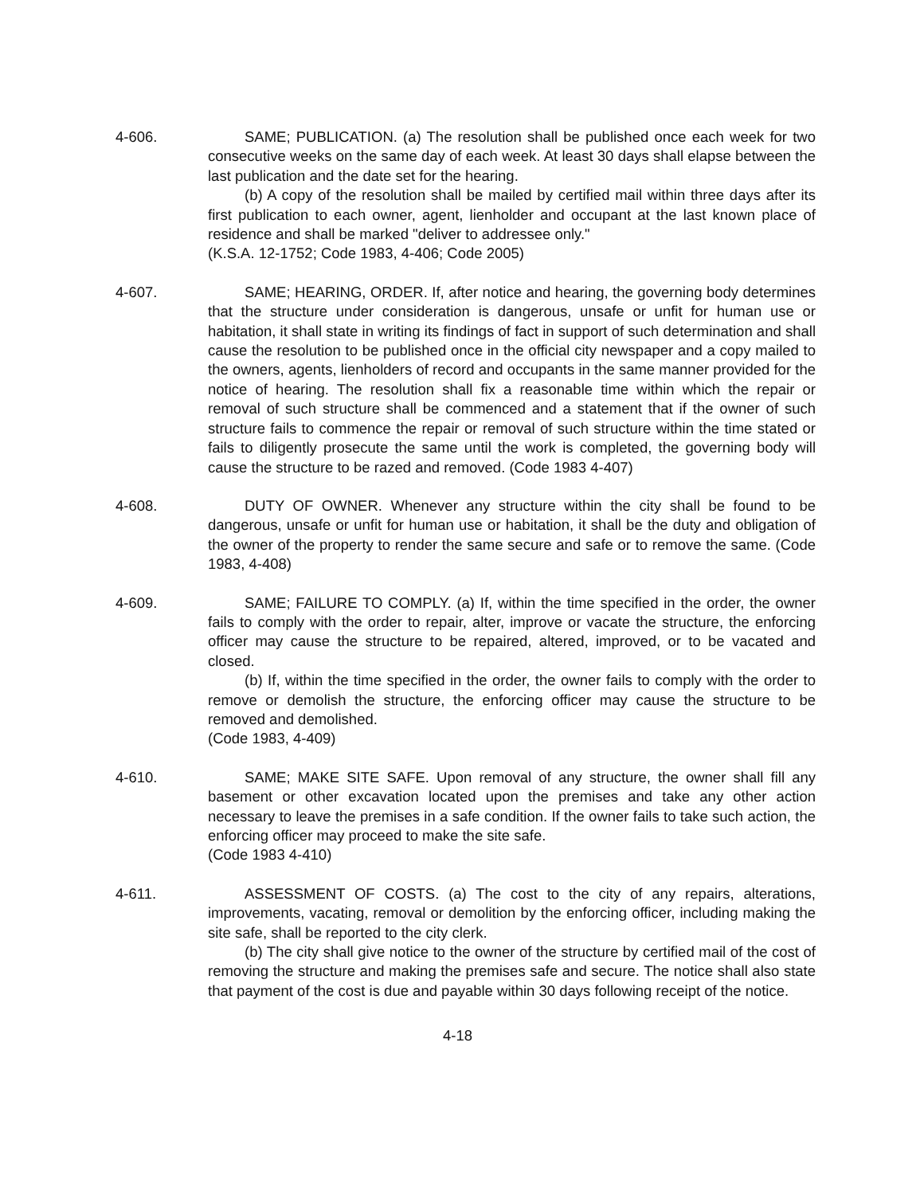4-606. SAME; PUBLICATION. (a) The resolution shall be published once each week for two consecutive weeks on the same day of each week. At least 30 days shall elapse between the last publication and the date set for the hearing.
(b) A copy of the resolution shall be mailed by certified mail within three days after its first publication to each owner, agent, lienholder and occupant at the last known place of residence and shall be marked "deliver to addressee only."
(K.S.A. 12-1752; Code 1983, 4-406; Code 2005)
4-607. SAME; HEARING, ORDER. If, after notice and hearing, the governing body determines that the structure under consideration is dangerous, unsafe or unfit for human use or habitation, it shall state in writing its findings of fact in support of such determination and shall cause the resolution to be published once in the official city newspaper and a copy mailed to the owners, agents, lienholders of record and occupants in the same manner provided for the notice of hearing. The resolution shall fix a reasonable time within which the repair or removal of such structure shall be commenced and a statement that if the owner of such structure fails to commence the repair or removal of such structure within the time stated or fails to diligently prosecute the same until the work is completed, the governing body will cause the structure to be razed and removed. (Code 1983 4-407)
4-608. DUTY OF OWNER. Whenever any structure within the city shall be found to be dangerous, unsafe or unfit for human use or habitation, it shall be the duty and obligation of the owner of the property to render the same secure and safe or to remove the same. (Code 1983, 4-408)
4-609. SAME; FAILURE TO COMPLY. (a) If, within the time specified in the order, the owner fails to comply with the order to repair, alter, improve or vacate the structure, the enforcing officer may cause the structure to be repaired, altered, improved, or to be vacated and closed.
(b) If, within the time specified in the order, the owner fails to comply with the order to remove or demolish the structure, the enforcing officer may cause the structure to be removed and demolished.
(Code 1983, 4-409)
4-610. SAME; MAKE SITE SAFE. Upon removal of any structure, the owner shall fill any basement or other excavation located upon the premises and take any other action necessary to leave the premises in a safe condition. If the owner fails to take such action, the enforcing officer may proceed to make the site safe.
(Code 1983 4-410)
4-611. ASSESSMENT OF COSTS. (a) The cost to the city of any repairs, alterations, improvements, vacating, removal or demolition by the enforcing officer, including making the site safe, shall be reported to the city clerk.
(b) The city shall give notice to the owner of the structure by certified mail of the cost of removing the structure and making the premises safe and secure. The notice shall also state that payment of the cost is due and payable within 30 days following receipt of the notice.
4-18